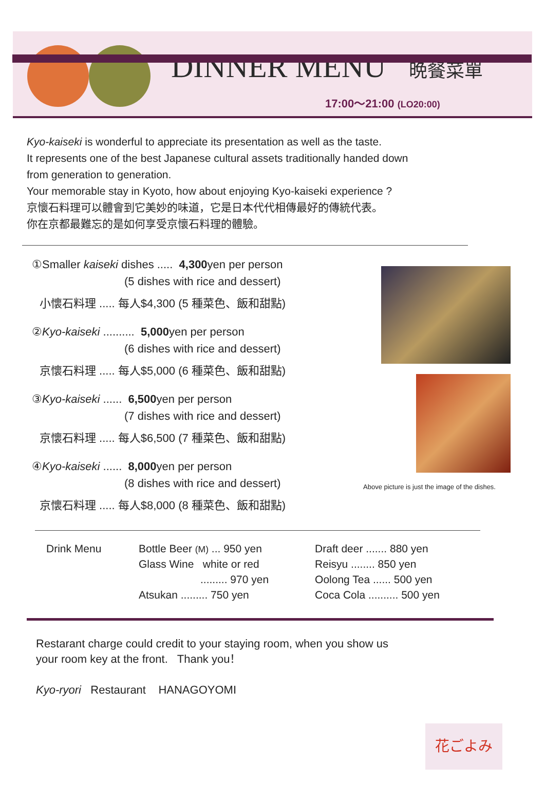DINNER MENU 晩餐菜單
17:00～21:00 (LO20:00)
Kyo-kaiseki is wonderful to appreciate its presentation as well as the taste.
It represents one of the best Japanese cultural assets traditionally handed down
from generation to generation.
Your memorable stay in Kyoto, how about enjoying Kyo-kaiseki experience ?
京懷石料理可以體會到它美妙的味道，它是日本代代相傳最好的傳統代表。
你在京都最難忘的是如何享受京懷石料理的體驗。
①Smaller kaiseki dishes ..... 4,300yen per person
(5 dishes with rice and dessert)
小懷石料理 ..... 每人$4,300 (5 種菜色、飯和甜點)
②Kyo-kaiseki .......... 5,000yen per person
(6 dishes with rice and dessert)
京懷石料理 ..... 每人$5,000 (6 種菜色、飯和甜點)
③Kyo-kaiseki ...... 6,500yen per person
(7 dishes with rice and dessert)
京懷石料理 ..... 每人$6,500 (7 種菜色、飯和甜點)
④Kyo-kaiseki ...... 8,000yen per person
(8 dishes with rice and dessert)
京懷石料理 ..... 每人$8,000 (8 種菜色、飯和甜點)
Above picture is just the image of the dishes.
| Drink Menu | Bottle Beer (M) ... 950 yen | Draft deer ....... 880 yen |
| | Glass Wine white or red | Reisyu ........ 850 yen |
| | ......... 970 yen | Oolong Tea ...... 500 yen |
| | Atsukan ......... 750 yen | Coca Cola .......... 500 yen |
Restarant charge could credit to your staying room, when you show us
your room key at the front. Thank you！
Kyo-ryori Restaurant HANAGOYOMI
花ごよみ